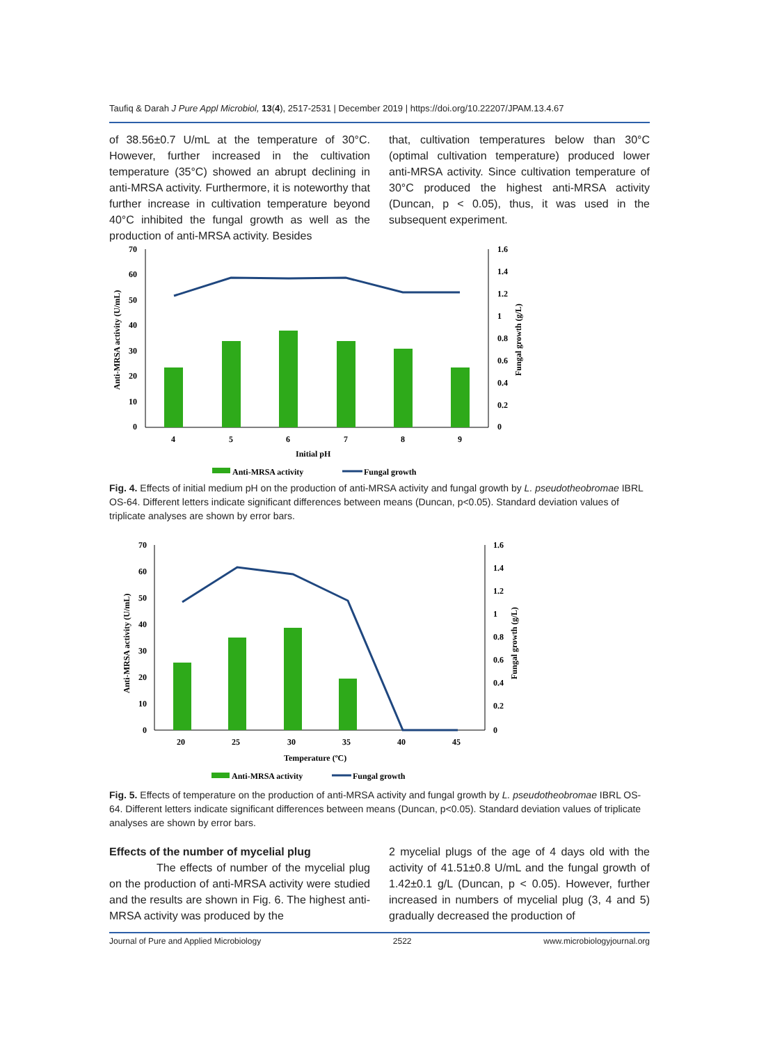Taufiq & Darah J Pure Appl Microbiol, 13(4), 2517-2531 | December 2019 | https://doi.org/10.22207/JPAM.13.4.67
of 38.56±0.7 U/mL at the temperature of 30°C. However, further increased in the cultivation temperature (35°C) showed an abrupt declining in anti-MRSA activity. Furthermore, it is noteworthy that further increase in cultivation temperature beyond 40°C inhibited the fungal growth as well as the production of anti-MRSA activity. Besides
that, cultivation temperatures below than 30°C (optimal cultivation temperature) produced lower anti-MRSA activity. Since cultivation temperature of 30°C produced the highest anti-MRSA activity (Duncan, p < 0.05), thus, it was used in the subsequent experiment.
70
60
50
40
30
20
10
0
1.6
1.4
1.2
1
0.8
0.6
0.4
0.2
0
4
5
6
7
8
9
Initial pH
Anti-MRSA activity (U/mL)
Fungal growth (g/L)
Anti-MRSA activity
Fungal growth
Fig. 4. Effects of initial medium pH on the production of anti-MRSA activity and fungal growth by L. pseudotheobromae IBRL OS-64. Different letters indicate significant differences between means (Duncan, p<0.05). Standard deviation values of triplicate analyses are shown by error bars.
70
60
50
40
30
20
10
0
1.6
1.4
1.2
1
0.8
0.6
0.4
0.2
0
20
25
30
35
40
45
Temperature (ºC)
Anti-MRSA activity (U/mL)
Fungal growth (g/L)
Anti-MRSA activity
Fungal growth
Fig. 5. Effects of temperature on the production of anti-MRSA activity and fungal growth by L. pseudotheobromae IBRL OS-64. Different letters indicate significant differences between means (Duncan, p<0.05). Standard deviation values of triplicate analyses are shown by error bars.
Effects of the number of mycelial plug
The effects of number of the mycelial plug on the production of anti-MRSA activity were studied and the results are shown in Fig. 6. The highest anti-MRSA activity was produced by the
2 mycelial plugs of the age of 4 days old with the activity of 41.51±0.8 U/mL and the fungal growth of 1.42±0.1 g/L (Duncan, p < 0.05). However, further increased in numbers of mycelial plug (3, 4 and 5) gradually decreased the production of
Journal of Pure and Applied Microbiology 2522 www.microbiologyjournal.org